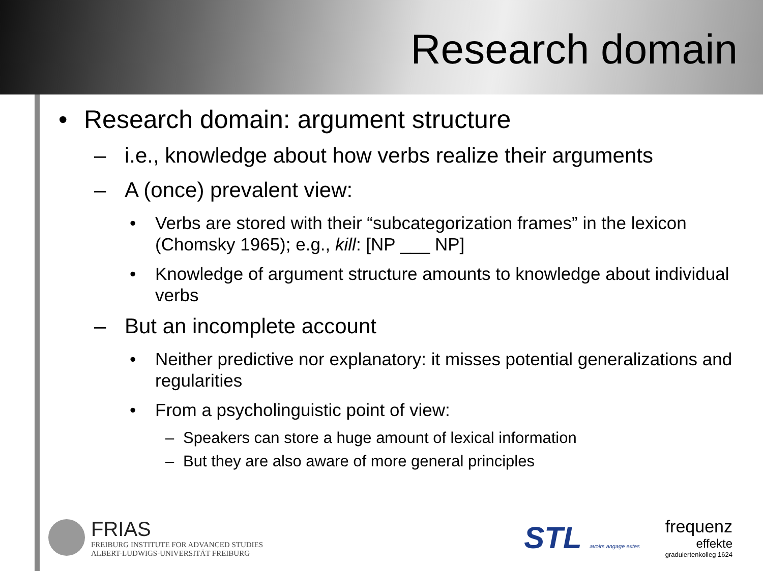Research domain
• Research domain: argument structure
– i.e., knowledge about how verbs realize their arguments
– A (once) prevalent view:
• Verbs are stored with their “subcategorization frames” in the lexicon (Chomsky 1965); e.g., kill: [NP ___ NP]
• Knowledge of argument structure amounts to knowledge about individual verbs
– But an incomplete account
• Neither predictive nor explanatory: it misses potential generalizations and regularities
• From a psycholinguistic point of view:
– Speakers can store a huge amount of lexical information
– But they are also aware of more general principles
FRIAS
FREIBURG INSTITUTE FOR ADVANCED STUDIES
ALBERT-LUDWIGS-UNIVERSITÄT FREIBURG
STL avoirs angage extes
frequenz
effekte
graduiertenkolleg 1624